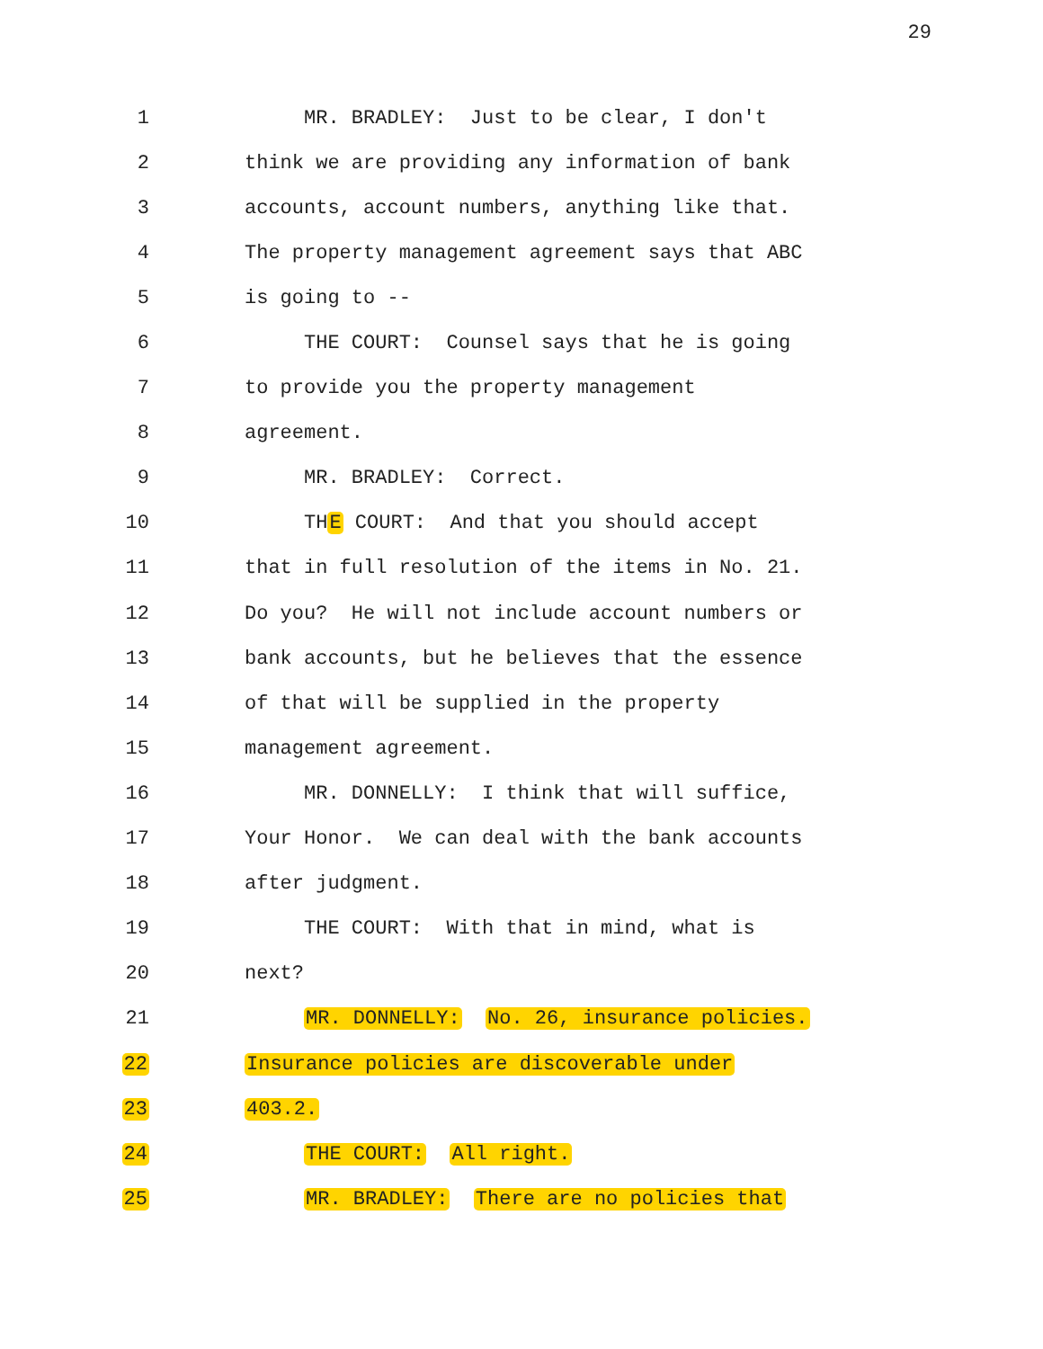29
1 MR. BRADLEY: Just to be clear, I don't
2 think we are providing any information of bank
3 accounts, account numbers, anything like that.
4 The property management agreement says that ABC
5 is going to --
6 THE COURT: Counsel says that he is going
7 to provide you the property management
8 agreement.
9 MR. BRADLEY: Correct.
10 THE COURT: And that you should accept
11 that in full resolution of the items in No. 21.
12 Do you? He will not include account numbers or
13 bank accounts, but he believes that the essence
14 of that will be supplied in the property
15 management agreement.
16 MR. DONNELLY: I think that will suffice,
17 Your Honor. We can deal with the bank accounts
18 after judgment.
19 THE COURT: With that in mind, what is
20 next?
21 MR. DONNELLY: No. 26, insurance policies.
22 Insurance policies are discoverable under
23 403.2.
24 THE COURT: All right.
25 MR. BRADLEY: There are no policies that